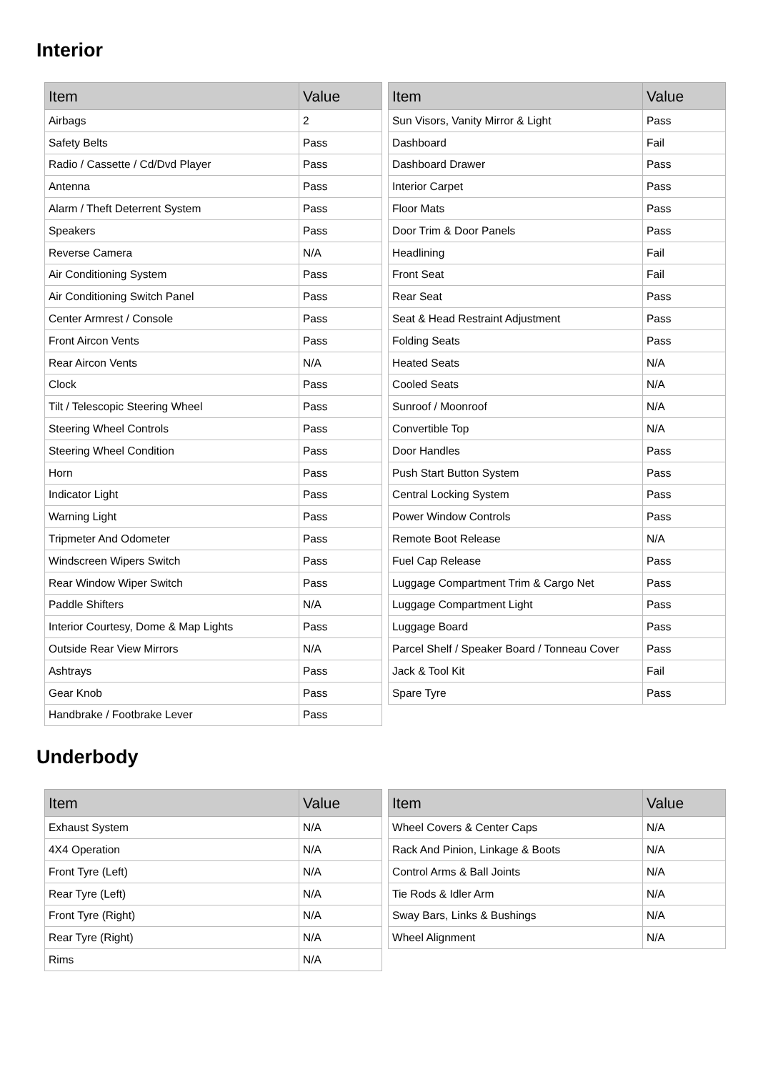Interior
| Item | Value |
| --- | --- |
| Airbags | 2 |
| Safety Belts | Pass |
| Radio / Cassette / Cd/Dvd Player | Pass |
| Antenna | Pass |
| Alarm / Theft Deterrent System | Pass |
| Speakers | Pass |
| Reverse Camera | N/A |
| Air Conditioning System | Pass |
| Air Conditioning Switch Panel | Pass |
| Center Armrest / Console | Pass |
| Front Aircon Vents | Pass |
| Rear Aircon Vents | N/A |
| Clock | Pass |
| Tilt / Telescopic Steering Wheel | Pass |
| Steering Wheel Controls | Pass |
| Steering Wheel Condition | Pass |
| Horn | Pass |
| Indicator Light | Pass |
| Warning Light | Pass |
| Tripmeter And Odometer | Pass |
| Windscreen Wipers Switch | Pass |
| Rear Window Wiper Switch | Pass |
| Paddle Shifters | N/A |
| Interior Courtesy, Dome & Map Lights | Pass |
| Outside Rear View Mirrors | N/A |
| Ashtrays | Pass |
| Gear Knob | Pass |
| Handbrake / Footbrake Lever | Pass |
| Item | Value |
| --- | --- |
| Sun Visors, Vanity Mirror & Light | Pass |
| Dashboard | Fail |
| Dashboard Drawer | Pass |
| Interior Carpet | Pass |
| Floor Mats | Pass |
| Door Trim & Door Panels | Pass |
| Headlining | Fail |
| Front Seat | Fail |
| Rear Seat | Pass |
| Seat & Head Restraint Adjustment | Pass |
| Folding Seats | Pass |
| Heated Seats | N/A |
| Cooled Seats | N/A |
| Sunroof / Moonroof | N/A |
| Convertible Top | N/A |
| Door Handles | Pass |
| Push Start Button System | Pass |
| Central Locking System | Pass |
| Power Window Controls | Pass |
| Remote Boot Release | N/A |
| Fuel Cap Release | Pass |
| Luggage Compartment Trim & Cargo Net | Pass |
| Luggage Compartment Light | Pass |
| Luggage Board | Pass |
| Parcel Shelf / Speaker Board / Tonneau Cover | Pass |
| Jack & Tool Kit | Fail |
| Spare Tyre | Pass |
Underbody
| Item | Value |
| --- | --- |
| Exhaust System | N/A |
| 4X4 Operation | N/A |
| Front Tyre (Left) | N/A |
| Rear Tyre (Left) | N/A |
| Front Tyre (Right) | N/A |
| Rear Tyre (Right) | N/A |
| Rims | N/A |
| Item | Value |
| --- | --- |
| Wheel Covers & Center Caps | N/A |
| Rack And Pinion, Linkage & Boots | N/A |
| Control Arms & Ball Joints | N/A |
| Tie Rods & Idler Arm | N/A |
| Sway Bars, Links & Bushings | N/A |
| Wheel Alignment | N/A |